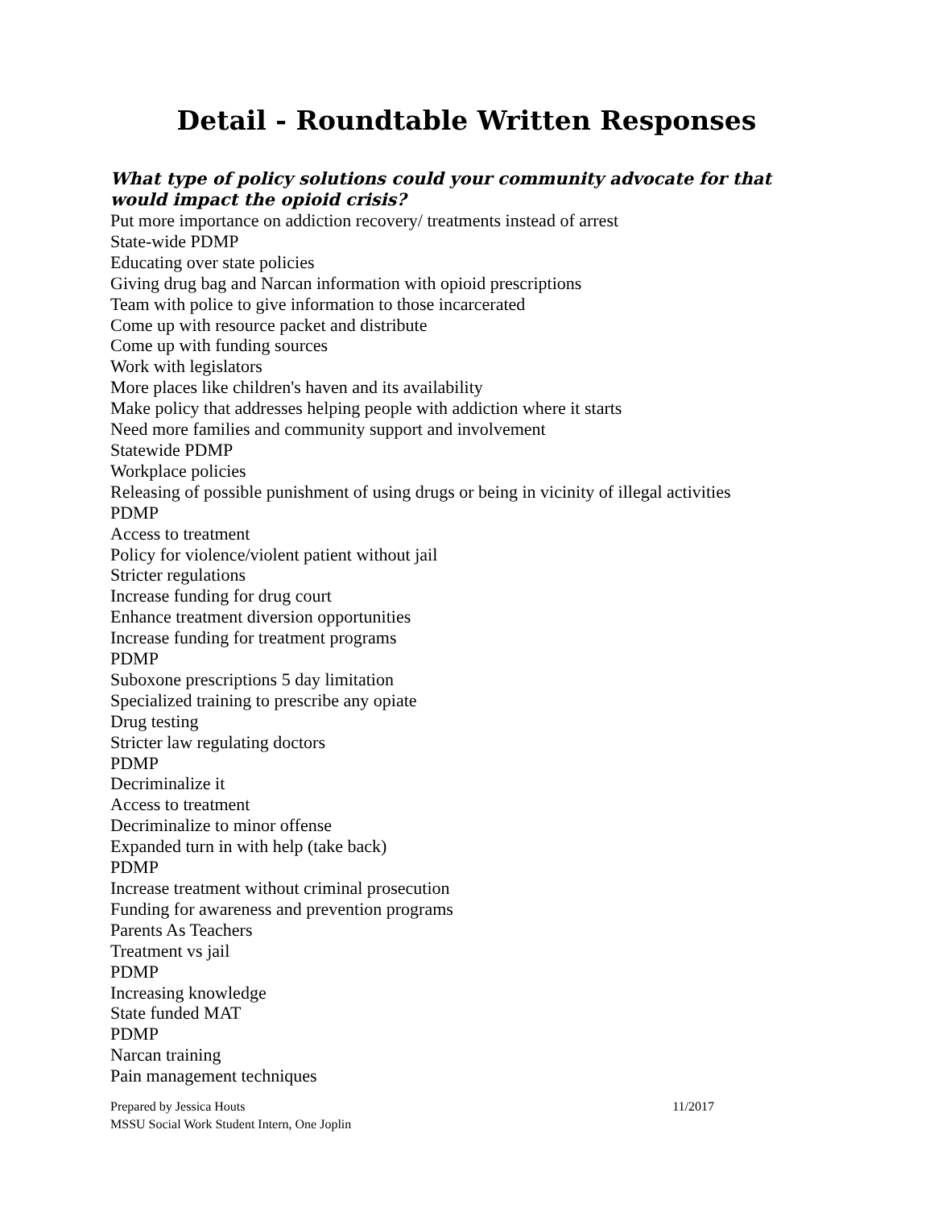Detail - Roundtable Written Responses
What type of policy solutions could your community advocate for that would impact the opioid crisis?
Put more importance on addiction recovery/ treatments instead of arrest
State-wide PDMP
Educating over state policies
Giving drug bag and Narcan information with opioid prescriptions
Team with police to give information to those incarcerated
Come up with resource packet and distribute
Come up with funding sources
Work with legislators
More places like children's haven and its availability
Make policy that addresses helping people with addiction where it starts
Need more families and community support and involvement
Statewide PDMP
Workplace policies
Releasing of possible punishment of using drugs or being in vicinity of illegal activities
PDMP
Access to treatment
Policy for violence/violent patient without jail
Stricter regulations
Increase funding for drug court
Enhance treatment diversion opportunities
Increase funding for treatment programs
PDMP
Suboxone prescriptions 5 day limitation
Specialized training to prescribe any opiate
Drug testing
Stricter law regulating doctors
PDMP
Decriminalize it
Access to treatment
Decriminalize to minor offense
Expanded turn in with help (take back)
PDMP
Increase treatment without criminal prosecution
Funding for awareness and prevention programs
Parents As Teachers
Treatment vs jail
PDMP
Increasing knowledge
State funded MAT
PDMP
Narcan training
Pain management techniques
Prepared by Jessica Houts 11/2017
MSSU Social Work Student Intern, One Joplin